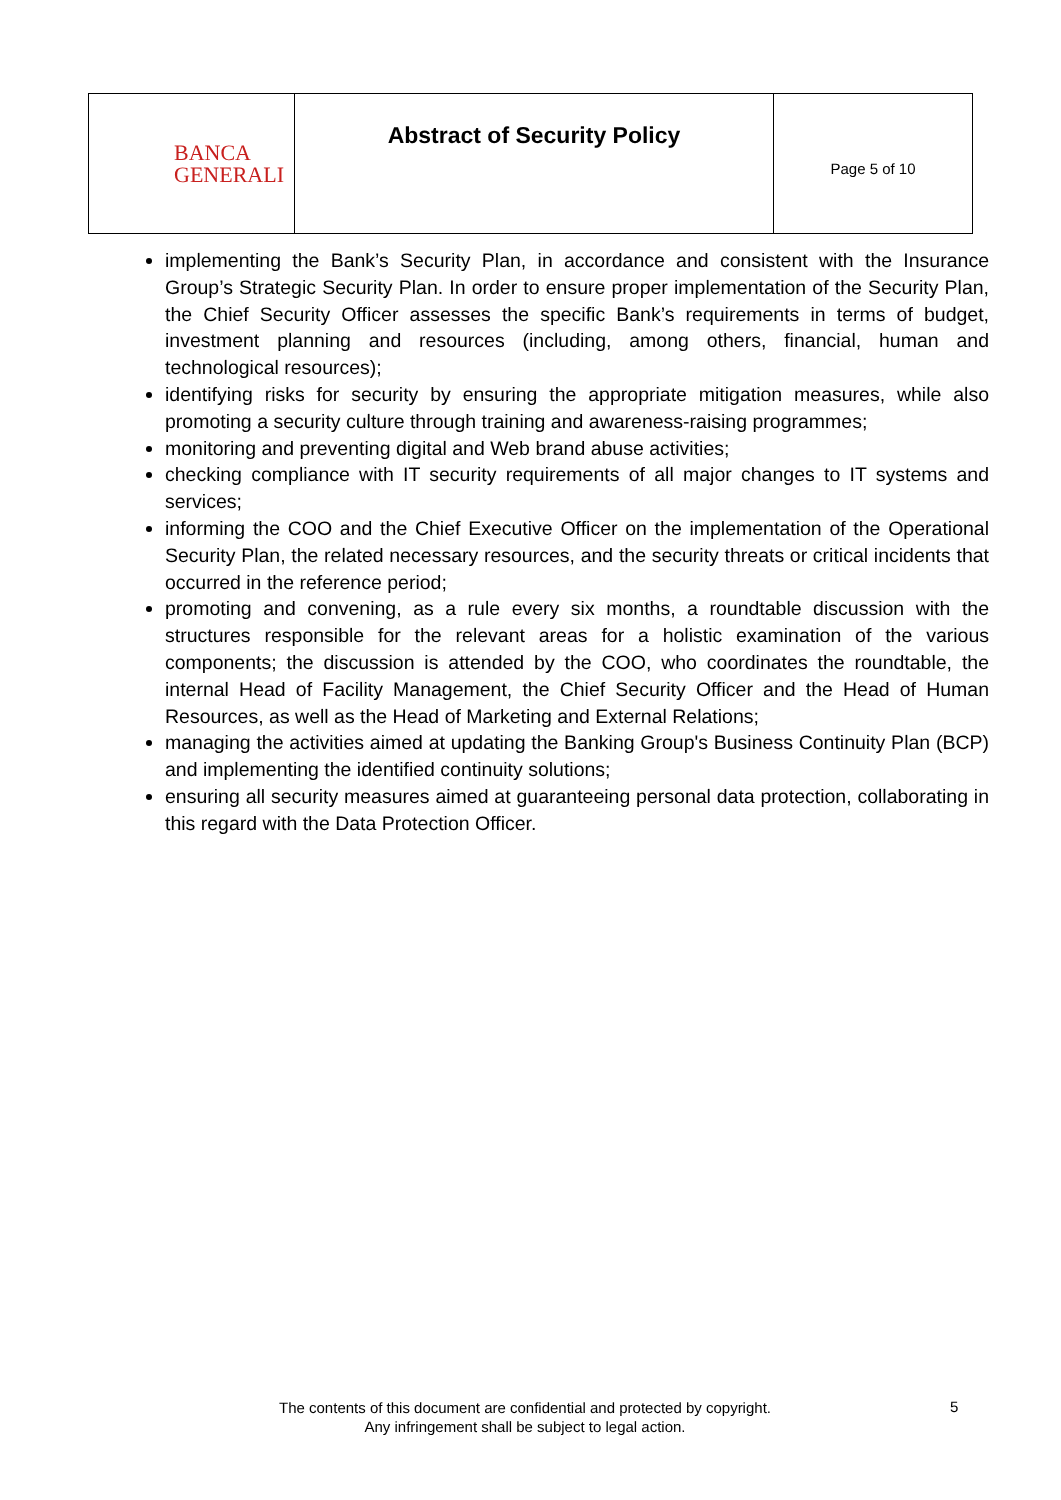| BANCA GENERALI | Abstract of Security Policy | Page 5 of 10 |
implementing the Bank’s Security Plan, in accordance and consistent with the Insurance Group’s Strategic Security Plan. In order to ensure proper implementation of the Security Plan, the Chief Security Officer assesses the specific Bank’s requirements in terms of budget, investment planning and resources (including, among others, financial, human and technological resources);
identifying risks for security by ensuring the appropriate mitigation measures, while also promoting a security culture through training and awareness-raising programmes;
monitoring and preventing digital and Web brand abuse activities;
checking compliance with IT security requirements of all major changes to IT systems and services;
informing the COO and the Chief Executive Officer on the implementation of the Operational Security Plan, the related necessary resources, and the security threats or critical incidents that occurred in the reference period;
promoting and convening, as a rule every six months, a roundtable discussion with the structures responsible for the relevant areas for a holistic examination of the various components; the discussion is attended by the COO, who coordinates the roundtable, the internal Head of Facility Management, the Chief Security Officer and the Head of Human Resources, as well as the Head of Marketing and External Relations;
managing the activities aimed at updating the Banking Group's Business Continuity Plan (BCP) and implementing the identified continuity solutions;
ensuring all security measures aimed at guaranteeing personal data protection, collaborating in this regard with the Data Protection Officer.
The contents of this document are confidential and protected by copyright.
Any infringement shall be subject to legal action.
5